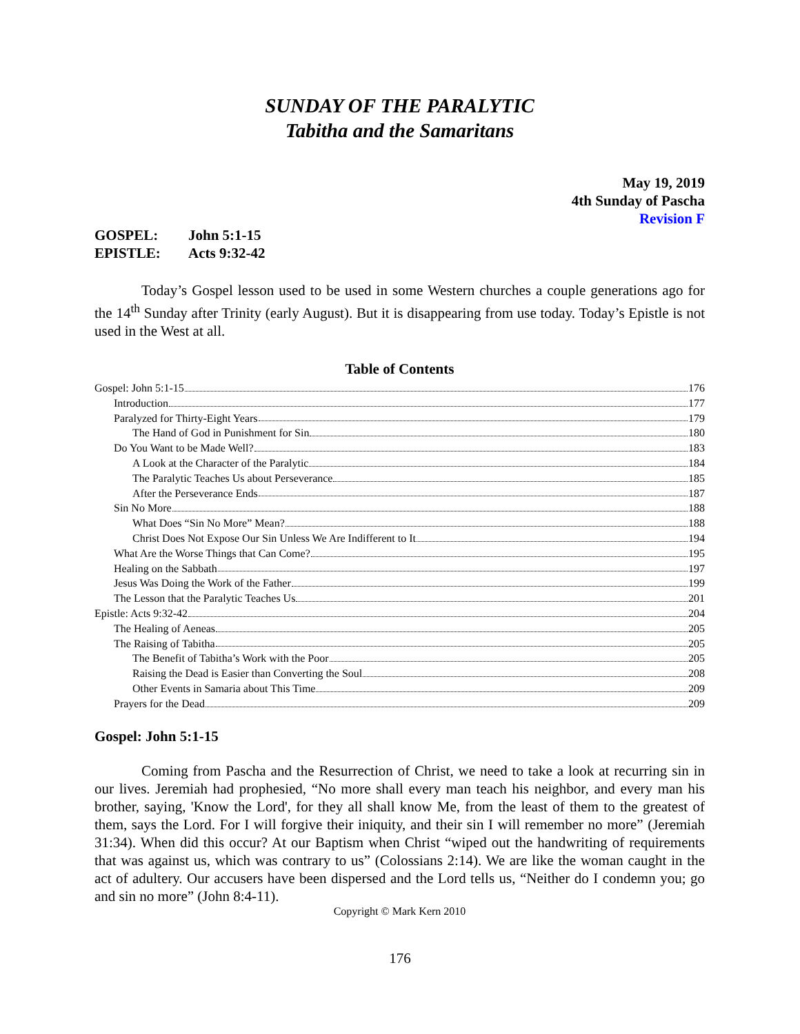SUNDAY OF THE PARALYTIC
Tabitha and the Samaritans
May 19, 2019
4th Sunday of Pascha
Revision F
GOSPEL: John 5:1-15
EPISTLE: Acts 9:32-42
Today’s Gospel lesson used to be used in some Western churches a couple generations ago for the 14<sup>th</sup> Sunday after Trinity (early August). But it is disappearing from use today. Today’s Epistle is not used in the West at all.
Table of Contents
Gospel: John 5:1-15 176
Introduction 177
Paralyzed for Thirty-Eight Years 179
The Hand of God in Punishment for Sin 180
Do You Want to be Made Well? 183
A Look at the Character of the Paralytic 184
The Paralytic Teaches Us about Perseverance 185
After the Perseverance Ends 187
Sin No More 188
What Does “Sin No More” Mean? 188
Christ Does Not Expose Our Sin Unless We Are Indifferent to It 194
What Are the Worse Things that Can Come? 195
Healing on the Sabbath 197
Jesus Was Doing the Work of the Father 199
The Lesson that the Paralytic Teaches Us 201
Epistle: Acts 9:32-42 204
The Healing of Aeneas 205
The Raising of Tabitha 205
The Benefit of Tabitha’s Work with the Poor 205
Raising the Dead is Easier than Converting the Soul 208
Other Events in Samaria about This Time 209
Prayers for the Dead 209
Gospel: John 5:1-15
Coming from Pascha and the Resurrection of Christ, we need to take a look at recurring sin in our lives. Jeremiah had prophesied, “No more shall every man teach his neighbor, and every man his brother, saying, 'Know the Lord', for they all shall know Me, from the least of them to the greatest of them, says the Lord. For I will forgive their iniquity, and their sin I will remember no more” (Jeremiah 31:34). When did this occur? At our Baptism when Christ “wiped out the handwriting of requirements that was against us, which was contrary to us” (Colossians 2:14). We are like the woman caught in the act of adultery. Our accusers have been dispersed and the Lord tells us, “Neither do I condemn you; go and sin no more” (John 8:4-11).
Copyright © Mark Kern 2010
176